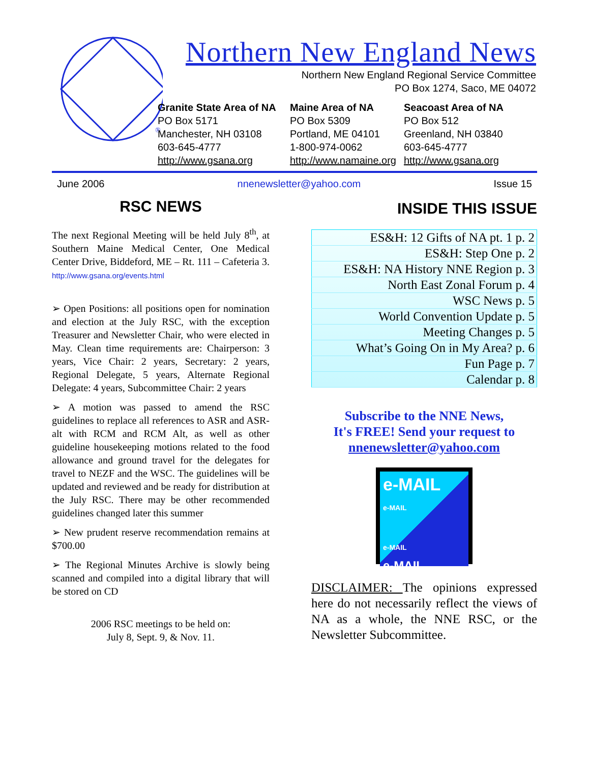®
Northern New England News
Northern New England Regional Service Committee
PO Box 1274, Saco, ME 04072
Granite State Area of NA
PO Box 5171
Manchester, NH 03108
603-645-4777
http://www.gsana.org
Maine Area of NA
PO Box 5309
Portland, ME 04101
1-800-974-0062
http://www.namaine.org
Seacoast Area of NA
PO Box 512
Greenland, NH 03840
603-645-4777
http://www.gsana.org
June 2006 nnenewsletter@yahoo.com Issue 15
RSC NEWS
The next Regional Meeting will be held July 8<sup>th</sup>, at Southern Maine Medical Center, One Medical Center Drive, Biddeford, ME – Rt. 111 – Cafeteria 3. http://www.gsana.org/events.html
➢ Open Positions: all positions open for nomination and election at the July RSC, with the exception Treasurer and Newsletter Chair, who were elected in May. Clean time requirements are: Chairperson: 3 years, Vice Chair: 2 years, Secretary: 2 years, Regional Delegate, 5 years, Alternate Regional Delegate: 4 years, Subcommittee Chair: 2 years
➢ A motion was passed to amend the RSC guidelines to replace all references to ASR and ASR-alt with RCM and RCM Alt, as well as other guideline housekeeping motions related to the food allowance and ground travel for the delegates for travel to NEZF and the WSC. The guidelines will be updated and reviewed and be ready for distribution at the July RSC. There may be other recommended guidelines changed later this summer
➢ New prudent reserve recommendation remains at $700.00
➢ The Regional Minutes Archive is slowly being scanned and compiled into a digital library that will be stored on CD
2006 RSC meetings to be held on:
July 8, Sept. 9, & Nov. 11.
INSIDE THIS ISSUE
| ES&H: 12 Gifts of NA pt. 1 p. 2 |
| ES&H: Step One p. 2 |
| ES&H: NA History NNE Region p. 3 |
| North East Zonal Forum p. 4 |
| WSC News p. 5 |
| World Convention Update p. 5 |
| Meeting Changes p. 5 |
| What’s Going On in My Area? p. 6 |
| Fun Page p. 7 |
| Calendar p. 8 |
Subscribe to the NNE News,
It's FREE! Send your request to
nnenewsletter@yahoo.com
e-MAIL
e-MAIL
e-MAIL
e-MAIL
DISCLAIMER: The opinions expressed here do not necessarily reflect the views of NA as a whole, the NNE RSC, or the Newsletter Subcommittee.